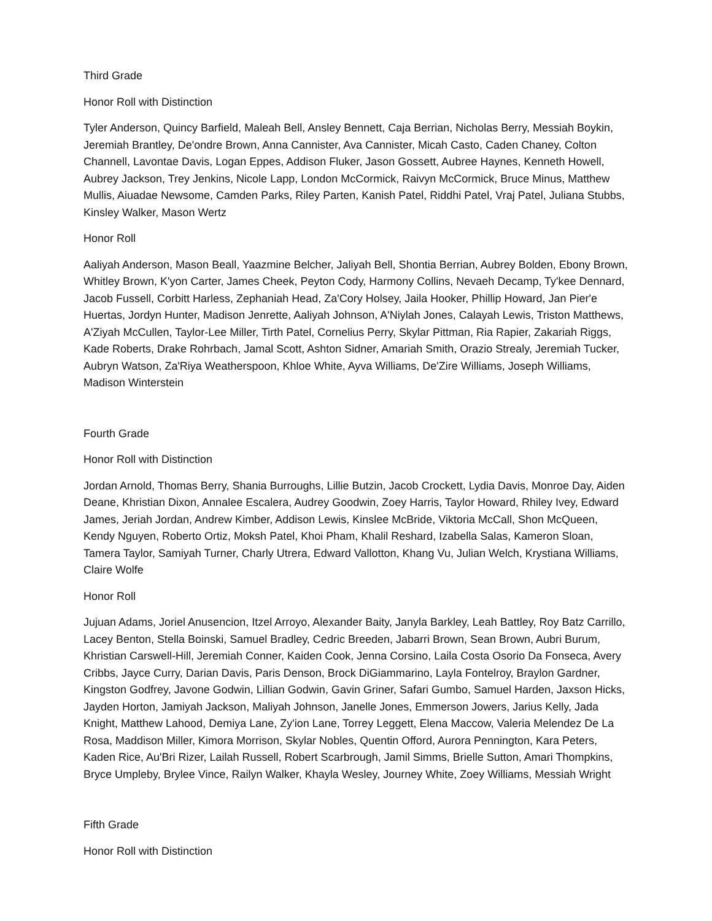Third Grade
Honor Roll with Distinction
Tyler Anderson, Quincy Barfield, Maleah Bell, Ansley Bennett, Caja Berrian, Nicholas Berry, Messiah Boykin, Jeremiah Brantley, De'ondre Brown, Anna Cannister, Ava Cannister, Micah Casto, Caden Chaney, Colton Channell, Lavontae Davis, Logan Eppes, Addison Fluker, Jason Gossett, Aubree Haynes, Kenneth Howell, Aubrey Jackson, Trey Jenkins, Nicole Lapp, London McCormick, Raivyn McCormick, Bruce Minus, Matthew Mullis, Aiuadae Newsome, Camden Parks, Riley Parten, Kanish Patel, Riddhi Patel, Vraj Patel, Juliana Stubbs, Kinsley Walker, Mason Wertz
Honor Roll
Aaliyah Anderson, Mason Beall, Yaazmine Belcher, Jaliyah Bell, Shontia Berrian, Aubrey Bolden, Ebony Brown, Whitley Brown, K'yon Carter, James Cheek, Peyton Cody, Harmony Collins, Nevaeh Decamp, Ty'kee Dennard, Jacob Fussell, Corbitt Harless, Zephaniah Head, Za'Cory Holsey, Jaila Hooker, Phillip Howard, Jan Pier'e Huertas, Jordyn Hunter, Madison Jenrette, Aaliyah Johnson, A'Niylah Jones, Calayah Lewis, Triston Matthews, A'Ziyah McCullen, Taylor-Lee Miller, Tirth Patel, Cornelius Perry, Skylar Pittman, Ria Rapier, Zakariah Riggs, Kade Roberts, Drake Rohrbach, Jamal Scott, Ashton Sidner, Amariah Smith, Orazio Strealy, Jeremiah Tucker, Aubryn Watson, Za'Riya Weatherspoon, Khloe White, Ayva Williams, De'Zire Williams, Joseph Williams, Madison Winterstein
Fourth Grade
Honor Roll with Distinction
Jordan Arnold, Thomas Berry, Shania Burroughs, Lillie Butzin, Jacob Crockett, Lydia Davis, Monroe Day, Aiden Deane, Khristian Dixon, Annalee Escalera, Audrey Goodwin, Zoey Harris, Taylor Howard, Rhiley Ivey, Edward James, Jeriah Jordan, Andrew Kimber, Addison Lewis, Kinslee McBride, Viktoria McCall, Shon McQueen, Kendy Nguyen, Roberto Ortiz, Moksh Patel, Khoi Pham, Khalil Reshard, Izabella Salas, Kameron Sloan, Tamera Taylor, Samiyah Turner, Charly Utrera, Edward Vallotton, Khang Vu, Julian Welch, Krystiana Williams, Claire Wolfe
Honor Roll
Jujuan Adams, Joriel Anusencion, Itzel Arroyo, Alexander Baity, Janyla Barkley, Leah Battley, Roy Batz Carrillo, Lacey Benton, Stella Boinski, Samuel Bradley, Cedric Breeden, Jabarri Brown, Sean Brown, Aubri Burum, Khristian Carswell-Hill, Jeremiah Conner, Kaiden Cook, Jenna Corsino, Laila Costa Osorio Da Fonseca, Avery Cribbs, Jayce Curry, Darian Davis, Paris Denson, Brock DiGiammarino, Layla Fontelroy, Braylon Gardner, Kingston Godfrey, Javone Godwin, Lillian Godwin, Gavin Griner, Safari Gumbo, Samuel Harden, Jaxson Hicks, Jayden Horton, Jamiyah Jackson, Maliyah Johnson, Janelle Jones, Emmerson Jowers, Jarius Kelly, Jada Knight, Matthew Lahood, Demiya Lane, Zy'ion Lane, Torrey Leggett, Elena Maccow, Valeria Melendez De La Rosa, Maddison Miller, Kimora Morrison, Skylar Nobles, Quentin Offord, Aurora Pennington, Kara Peters, Kaden Rice, Au'Bri Rizer, Lailah Russell, Robert Scarbrough, Jamil Simms, Brielle Sutton, Amari Thompkins, Bryce Umpleby, Brylee Vince, Railyn Walker, Khayla Wesley, Journey White, Zoey Williams, Messiah Wright
Fifth Grade
Honor Roll with Distinction